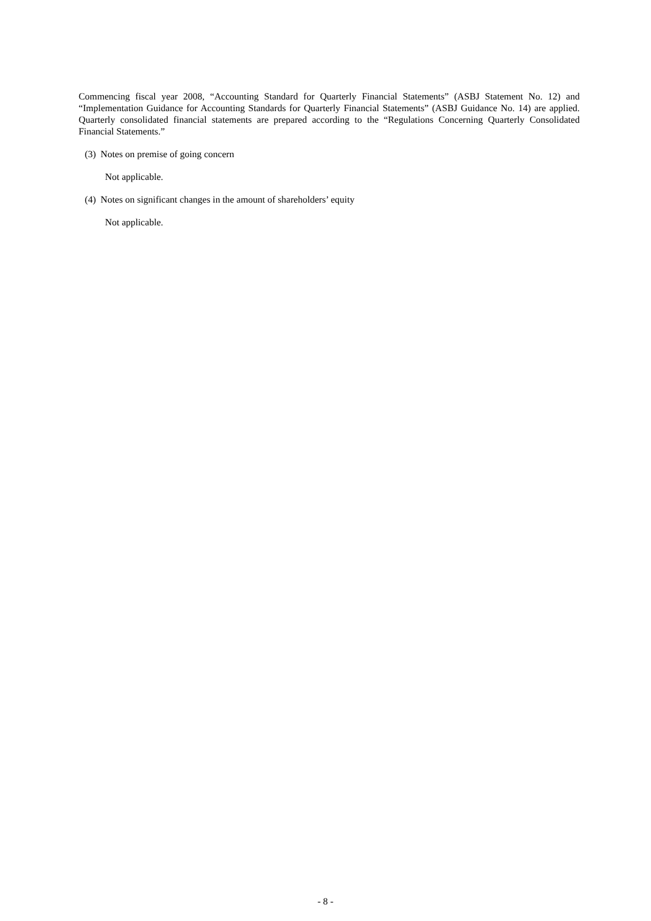Commencing fiscal year 2008, “Accounting Standard for Quarterly Financial Statements” (ASBJ Statement No. 12) and “Implementation Guidance for Accounting Standards for Quarterly Financial Statements” (ASBJ Guidance No. 14) are applied. Quarterly consolidated financial statements are prepared according to the “Regulations Concerning Quarterly Consolidated Financial Statements.”
(3) Notes on premise of going concern
Not applicable.
(4) Notes on significant changes in the amount of shareholders’ equity
Not applicable.
- 8 -